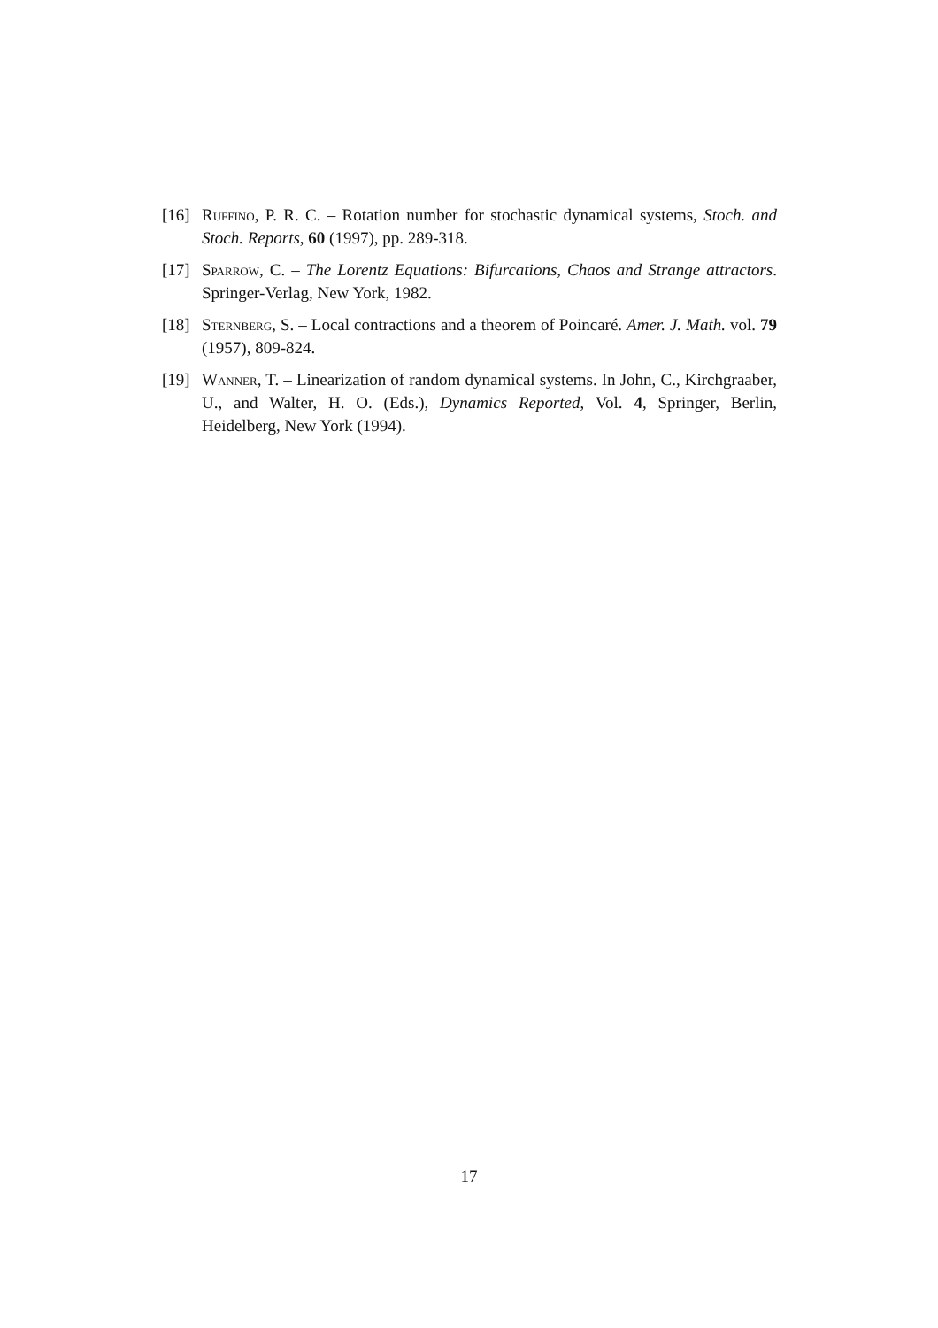[16] Ruffino, P. R. C. – Rotation number for stochastic dynamical systems, Stoch. and Stoch. Reports, 60 (1997), pp. 289-318.
[17] Sparrow, C. – The Lorentz Equations: Bifurcations, Chaos and Strange attractors. Springer-Verlag, New York, 1982.
[18] Sternberg, S. – Local contractions and a theorem of Poincaré. Amer. J. Math. vol. 79 (1957), 809-824.
[19] Wanner, T. – Linearization of random dynamical systems. In John, C., Kirchgraaber, U., and Walter, H. O. (Eds.), Dynamics Reported, Vol. 4, Springer, Berlin, Heidelberg, New York (1994).
17